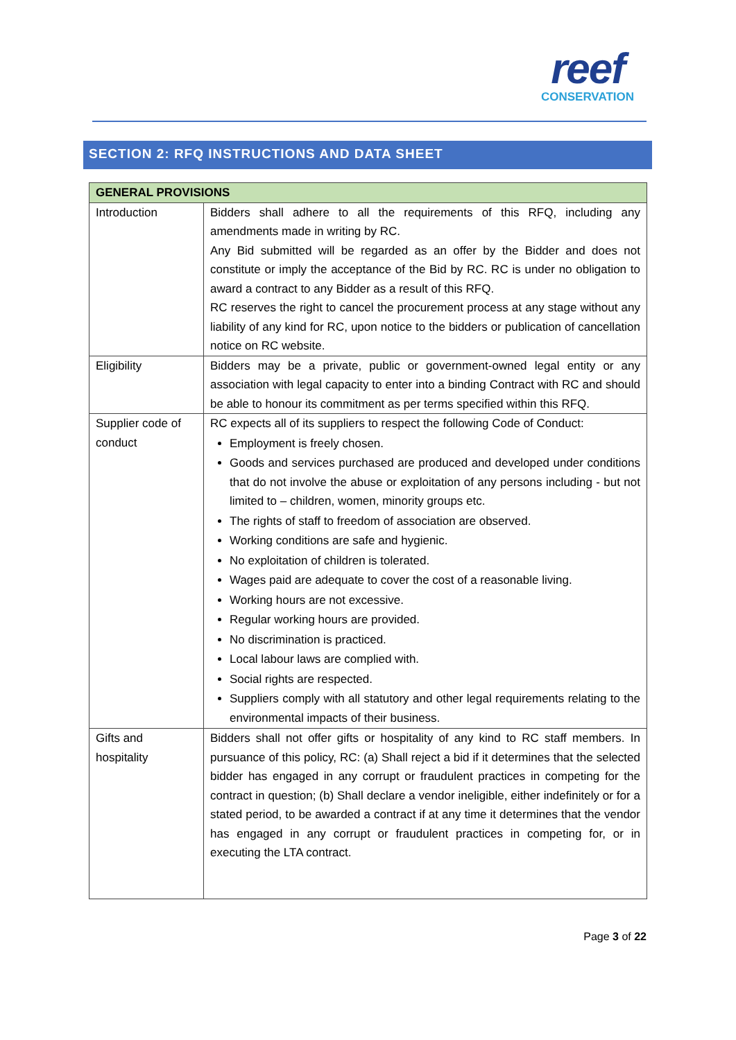reef
CONSERVATION
SECTION 2: RFQ INSTRUCTIONS AND DATA SHEET
| GENERAL PROVISIONS | |
| --- | --- |
| Introduction | Bidders shall adhere to all the requirements of this RFQ, including any amendments made in writing by RC. Any Bid submitted will be regarded as an offer by the Bidder and does not constitute or imply the acceptance of the Bid by RC. RC is under no obligation to award a contract to any Bidder as a result of this RFQ. RC reserves the right to cancel the procurement process at any stage without any liability of any kind for RC, upon notice to the bidders or publication of cancellation notice on RC website. |
| Eligibility | Bidders may be a private, public or government-owned legal entity or any association with legal capacity to enter into a binding Contract with RC and should be able to honour its commitment as per terms specified within this RFQ. |
| Supplier code of conduct | RC expects all of its suppliers to respect the following Code of Conduct: Employment is freely chosen. Goods and services purchased are produced and developed under conditions that do not involve the abuse or exploitation of any persons including - but not limited to – children, women, minority groups etc. The rights of staff to freedom of association are observed. Working conditions are safe and hygienic. No exploitation of children is tolerated. Wages paid are adequate to cover the cost of a reasonable living. Working hours are not excessive. Regular working hours are provided. No discrimination is practiced. Local labour laws are complied with. Social rights are respected. Suppliers comply with all statutory and other legal requirements relating to the environmental impacts of their business. |
| Gifts and hospitality | Bidders shall not offer gifts or hospitality of any kind to RC staff members. In pursuance of this policy, RC: (a) Shall reject a bid if it determines that the selected bidder has engaged in any corrupt or fraudulent practices in competing for the contract in question; (b) Shall declare a vendor ineligible, either indefinitely or for a stated period, to be awarded a contract if at any time it determines that the vendor has engaged in any corrupt or fraudulent practices in competing for, or in executing the LTA contract. |
Page 3 of 22